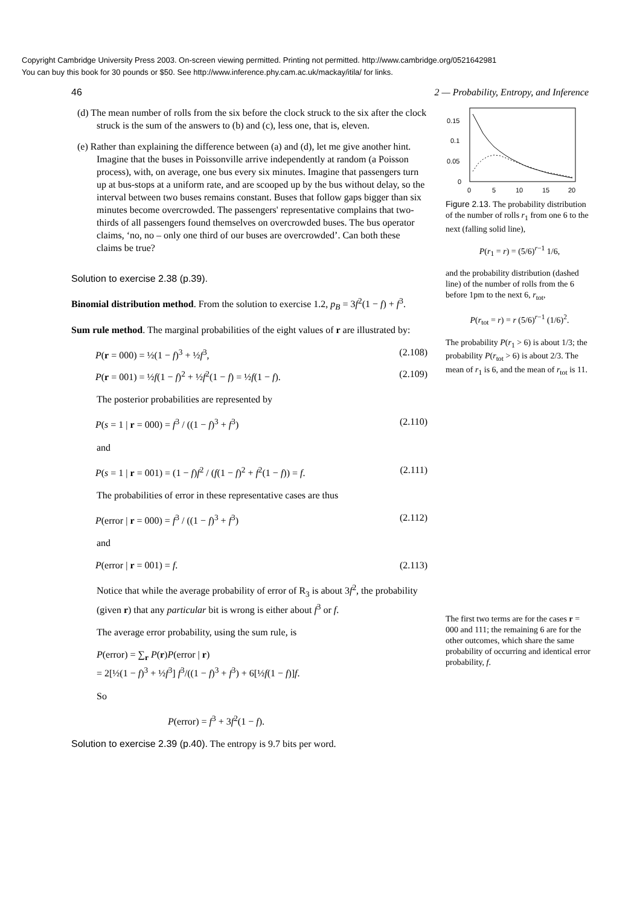Copyright Cambridge University Press 2003. On-screen viewing permitted. Printing not permitted. http://www.cambridge.org/0521642981
You can buy this book for 30 pounds or $50. See http://www.inference.phy.cam.ac.uk/mackay/itila/ for links.
46 2 — Probability, Entropy, and Inference
(d) The mean number of rolls from the six before the clock struck to the six after the clock struck is the sum of the answers to (b) and (c), less one, that is, eleven.
(e) Rather than explaining the difference between (a) and (d), let me give another hint. Imagine that the buses in Poissonville arrive independently at random (a Poisson process), with, on average, one bus every six minutes. Imagine that passengers turn up at bus-stops at a uniform rate, and are scooped up by the bus without delay, so the interval between two buses remains constant. Buses that follow gaps bigger than six minutes become overcrowded. The passengers' representative complains that two-thirds of all passengers found themselves on overcrowded buses. The bus operator claims, ‘no, no – only one third of our buses are overcrowded’. Can both these claims be true?
Solution to exercise 2.38 (p.39).
Binomial distribution method. From the solution to exercise 1.2, p<sub>B</sub> = 3f<sup>2</sup>(1 − f) + f<sup>3</sup>.
Sum rule method. The marginal probabilities of the eight values of r are illustrated by:
P(r = 000) = ½(1 − f)<sup>3</sup> + ½f<sup>3</sup>, (2.108)
P(r = 001) = ½f(1 − f)<sup>2</sup> + ½f<sup>2</sup>(1 − f) = ½f(1 − f). (2.109)
The posterior probabilities are represented by
P(s = 1 | r = 000) = f<sup>3</sup> / ((1 − f)<sup>3</sup> + f<sup>3</sup>) (2.110)
and
P(s = 1 | r = 001) = (1 − f)f<sup>2</sup> / (f(1 − f)<sup>2</sup> + f<sup>2</sup>(1 − f)) = f. (2.111)
The probabilities of error in these representative cases are thus
P(error | r = 000) = f<sup>3</sup> / ((1 − f)<sup>3</sup> + f<sup>3</sup>) (2.112)
and
P(error | r = 001) = f. (2.113)
Notice that while the average probability of error of R<sub>3</sub> is about 3f<sup>2</sup>, the probability (given r) that any particular bit is wrong is either about f<sup>3</sup> or f.
The average error probability, using the sum rule, is
P(error) = ∑<sub>r</sub> P(r)P(error | r)
= 2[½(1 − f)<sup>3</sup> + ½f<sup>3</sup>] f<sup>3</sup>/((1 − f)<sup>3</sup> + f<sup>3</sup>) + 6[½f(1 − f)]f.
So
P(error) = f<sup>3</sup> + 3f<sup>2</sup>(1 − f).
Solution to exercise 2.39 (p.40). The entropy is 9.7 bits per word.
0.15
0.1
0.05
0
0
5
10
15
20
Figure 2.13. The probability distribution of the number of rolls r<sub>1</sub> from one 6 to the next (falling solid line),
P(r<sub>1</sub> = r) = (5/6)<sup>r−1</sup> 1/6,
and the probability distribution (dashed line) of the number of rolls from the 6 before 1pm to the next 6, r<sub>tot</sub>,
P(r<sub>tot</sub> = r) = r (5/6)<sup>r−1</sup> (1/6)<sup>2</sup>.
The probability P(r<sub>1</sub> > 6) is about 1/3; the probability P(r<sub>tot</sub> > 6) is about 2/3. The mean of r<sub>1</sub> is 6, and the mean of r<sub>tot</sub> is 11.
The first two terms are for the cases r = 000 and 111; the remaining 6 are for the other outcomes, which share the same probability of occurring and identical error probability, f.